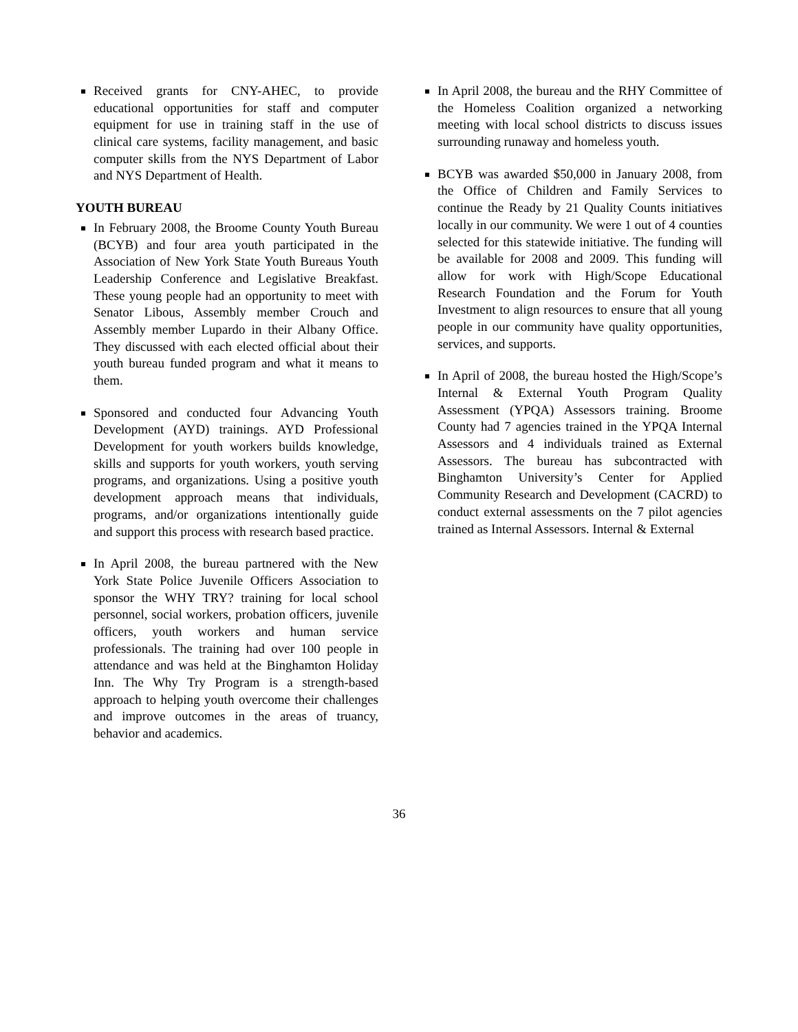Received grants for CNY-AHEC, to provide educational opportunities for staff and computer equipment for use in training staff in the use of clinical care systems, facility management, and basic computer skills from the NYS Department of Labor and NYS Department of Health.
YOUTH BUREAU
In February 2008, the Broome County Youth Bureau (BCYB) and four area youth participated in the Association of New York State Youth Bureaus Youth Leadership Conference and Legislative Breakfast. These young people had an opportunity to meet with Senator Libous, Assembly member Crouch and Assembly member Lupardo in their Albany Office. They discussed with each elected official about their youth bureau funded program and what it means to them.
Sponsored and conducted four Advancing Youth Development (AYD) trainings. AYD Professional Development for youth workers builds knowledge, skills and supports for youth workers, youth serving programs, and organizations. Using a positive youth development approach means that individuals, programs, and/or organizations intentionally guide and support this process with research based practice.
In April 2008, the bureau partnered with the New York State Police Juvenile Officers Association to sponsor the WHY TRY? training for local school personnel, social workers, probation officers, juvenile officers, youth workers and human service professionals. The training had over 100 people in attendance and was held at the Binghamton Holiday Inn. The Why Try Program is a strength-based approach to helping youth overcome their challenges and improve outcomes in the areas of truancy, behavior and academics.
In April 2008, the bureau and the RHY Committee of the Homeless Coalition organized a networking meeting with local school districts to discuss issues surrounding runaway and homeless youth.
BCYB was awarded $50,000 in January 2008, from the Office of Children and Family Services to continue the Ready by 21 Quality Counts initiatives locally in our community. We were 1 out of 4 counties selected for this statewide initiative. The funding will be available for 2008 and 2009. This funding will allow for work with High/Scope Educational Research Foundation and the Forum for Youth Investment to align resources to ensure that all young people in our community have quality opportunities, services, and supports.
In April of 2008, the bureau hosted the High/Scope’s Internal & External Youth Program Quality Assessment (YPQA) Assessors training. Broome County had 7 agencies trained in the YPQA Internal Assessors and 4 individuals trained as External Assessors. The bureau has subcontracted with Binghamton University’s Center for Applied Community Research and Development (CACRD) to conduct external assessments on the 7 pilot agencies trained as Internal Assessors. Internal & External
36